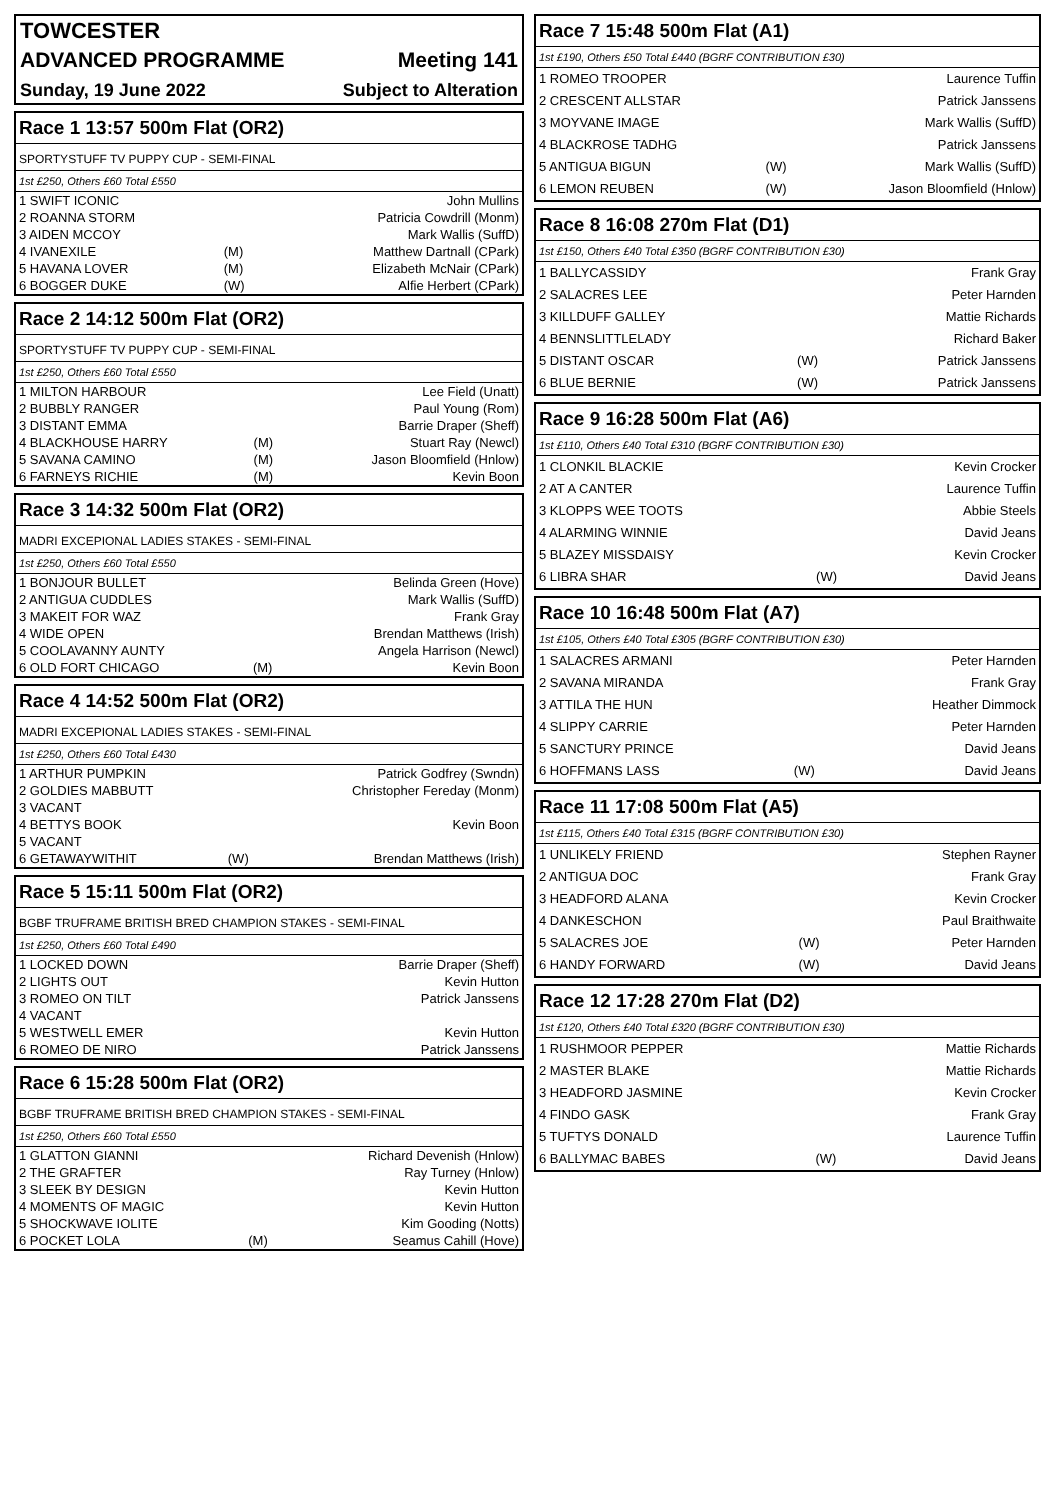TOWCESTER
ADVANCED PROGRAMME Meeting 141
Sunday, 19 June 2022 Subject to Alteration
Race 1 13:57 500m Flat (OR2)
SPORTYSTUFF TV PUPPY CUP - SEMI-FINAL
1st £250, Others £60 Total £550
| 1 SWIFT ICONIC | | John Mullins |
| 2 ROANNA STORM | | Patricia Cowdrill (Monm) |
| 3 AIDEN MCCOY | | Mark Wallis (SuffD) |
| 4 IVANEXILE | (M) | Matthew Dartnall (CPark) |
| 5 HAVANA LOVER | (M) | Elizabeth McNair (CPark) |
| 6 BOGGER DUKE | (W) | Alfie Herbert (CPark) |
Race 2 14:12 500m Flat (OR2)
SPORTYSTUFF TV PUPPY CUP - SEMI-FINAL
1st £250, Others £60 Total £550
| 1 MILTON HARBOUR | | Lee Field (Unatt) |
| 2 BUBBLY RANGER | | Paul Young (Rom) |
| 3 DISTANT EMMA | | Barrie Draper (Sheff) |
| 4 BLACKHOUSE HARRY | (M) | Stuart Ray (Newcl) |
| 5 SAVANA CAMINO | (M) | Jason Bloomfield (Hnlow) |
| 6 FARNEYS RICHIE | (M) | Kevin Boon |
Race 3 14:32 500m Flat (OR2)
MADRI EXCEPIONAL LADIES STAKES - SEMI-FINAL
1st £250, Others £60 Total £550
| 1 BONJOUR BULLET | | Belinda Green (Hove) |
| 2 ANTIGUA CUDDLES | | Mark Wallis (SuffD) |
| 3 MAKEIT FOR WAZ | | Frank Gray |
| 4 WIDE OPEN | | Brendan Matthews (Irish) |
| 5 COOLAVANNY AUNTY | | Angela Harrison (Newcl) |
| 6 OLD FORT CHICAGO | (M) | Kevin Boon |
Race 4 14:52 500m Flat (OR2)
MADRI EXCEPIONAL LADIES STAKES - SEMI-FINAL
1st £250, Others £60 Total £430
| 1 ARTHUR PUMPKIN | | Patrick Godfrey (Swndn) |
| 2 GOLDIES MABBUTT | | Christopher Fereday (Monm) |
| 3 VACANT | | |
| 4 BETTYS BOOK | | Kevin Boon |
| 5 VACANT | | |
| 6 GETAWAYWITHIT | (W) | Brendan Matthews (Irish) |
Race 5 15:11 500m Flat (OR2)
BGBF TRUFRAME BRITISH BRED CHAMPION STAKES - SEMI-FINAL
1st £250, Others £60 Total £490
| 1 LOCKED DOWN | | Barrie Draper (Sheff) |
| 2 LIGHTS OUT | | Kevin Hutton |
| 3 ROMEO ON TILT | | Patrick Janssens |
| 4 VACANT | | |
| 5 WESTWELL EMER | | Kevin Hutton |
| 6 ROMEO DE NIRO | | Patrick Janssens |
Race 6 15:28 500m Flat (OR2)
BGBF TRUFRAME BRITISH BRED CHAMPION STAKES - SEMI-FINAL
1st £250, Others £60 Total £550
| 1 GLATTON GIANNI | | Richard Devenish (Hnlow) |
| 2 THE GRAFTER | | Ray Turney (Hnlow) |
| 3 SLEEK BY DESIGN | | Kevin Hutton |
| 4 MOMENTS OF MAGIC | | Kevin Hutton |
| 5 SHOCKWAVE IOLITE | | Kim Gooding (Notts) |
| 6 POCKET LOLA | (M) | Seamus Cahill (Hove) |
Race 7 15:48 500m Flat (A1)
1st £190, Others £50 Total £440 (BGRF CONTRIBUTION £30)
| 1 ROMEO TROOPER | | Laurence Tuffin |
| 2 CRESCENT ALLSTAR | | Patrick Janssens |
| 3 MOYVANE IMAGE | | Mark Wallis (SuffD) |
| 4 BLACKROSE TADHG | | Patrick Janssens |
| 5 ANTIGUA BIGUN | (W) | Mark Wallis (SuffD) |
| 6 LEMON REUBEN | (W) | Jason Bloomfield (Hnlow) |
Race 8 16:08 270m Flat (D1)
1st £150, Others £40 Total £350 (BGRF CONTRIBUTION £30)
| 1 BALLYCASSIDY | | Frank Gray |
| 2 SALACRES LEE | | Peter Harnden |
| 3 KILLDUFF GALLEY | | Mattie Richards |
| 4 BENNSLITTLELADY | | Richard Baker |
| 5 DISTANT OSCAR | (W) | Patrick Janssens |
| 6 BLUE BERNIE | (W) | Patrick Janssens |
Race 9 16:28 500m Flat (A6)
1st £110, Others £40 Total £310 (BGRF CONTRIBUTION £30)
| 1 CLONKIL BLACKIE | | Kevin Crocker |
| 2 AT A CANTER | | Laurence Tuffin |
| 3 KLOPPS WEE TOOTS | | Abbie Steels |
| 4 ALARMING WINNIE | | David Jeans |
| 5 BLAZEY MISSDAISY | | Kevin Crocker |
| 6 LIBRA SHAR | (W) | David Jeans |
Race 10 16:48 500m Flat (A7)
1st £105, Others £40 Total £305 (BGRF CONTRIBUTION £30)
| 1 SALACRES ARMANI | | Peter Harnden |
| 2 SAVANA MIRANDA | | Frank Gray |
| 3 ATTILA THE HUN | | Heather Dimmock |
| 4 SLIPPY CARRIE | | Peter Harnden |
| 5 SANCTURY PRINCE | | David Jeans |
| 6 HOFFMANS LASS | (W) | David Jeans |
Race 11 17:08 500m Flat (A5)
1st £115, Others £40 Total £315 (BGRF CONTRIBUTION £30)
| 1 UNLIKELY FRIEND | | Stephen Rayner |
| 2 ANTIGUA DOC | | Frank Gray |
| 3 HEADFORD ALANA | | Kevin Crocker |
| 4 DANKESCHON | | Paul Braithwaite |
| 5 SALACRES JOE | (W) | Peter Harnden |
| 6 HANDY FORWARD | (W) | David Jeans |
Race 12 17:28 270m Flat (D2)
1st £120, Others £40 Total £320 (BGRF CONTRIBUTION £30)
| 1 RUSHMOOR PEPPER | | Mattie Richards |
| 2 MASTER BLAKE | | Mattie Richards |
| 3 HEADFORD JASMINE | | Kevin Crocker |
| 4 FINDO GASK | | Frank Gray |
| 5 TUFTYS DONALD | | Laurence Tuffin |
| 6 BALLYMAC BABES | (W) | David Jeans |